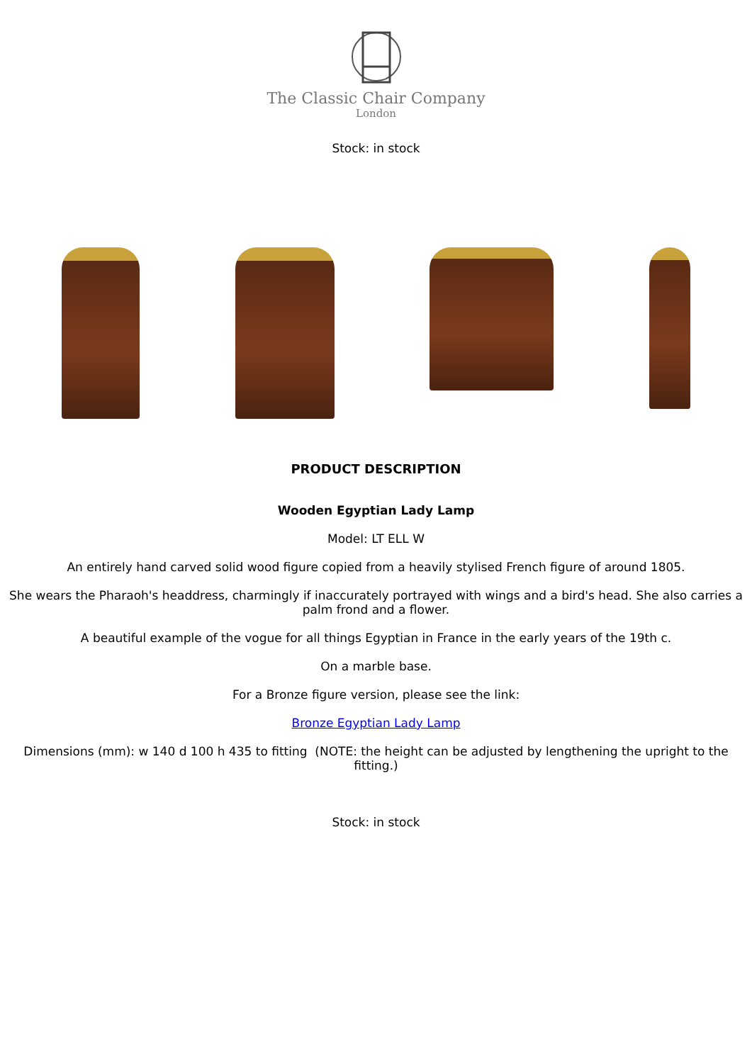The Classic Chair Company
London
Stock: in stock
PRODUCT DESCRIPTION
Wooden Egyptian Lady Lamp
Model: LT ELL W
An entirely hand carved solid wood figure copied from a heavily stylised French figure of around 1805.
She wears the Pharaoh's headdress, charmingly if inaccurately portrayed with wings and a bird's head. She also carries a palm frond and a flower.
A beautiful example of the vogue for all things Egyptian in France in the early years of the 19th c.
On a marble base.
For a Bronze figure version, please see the link:
Bronze Egyptian Lady Lamp
Dimensions (mm): w 140 d 100 h 435 to fitting (NOTE: the height can be adjusted by lengthening the upright to the fitting.)
Stock: in stock